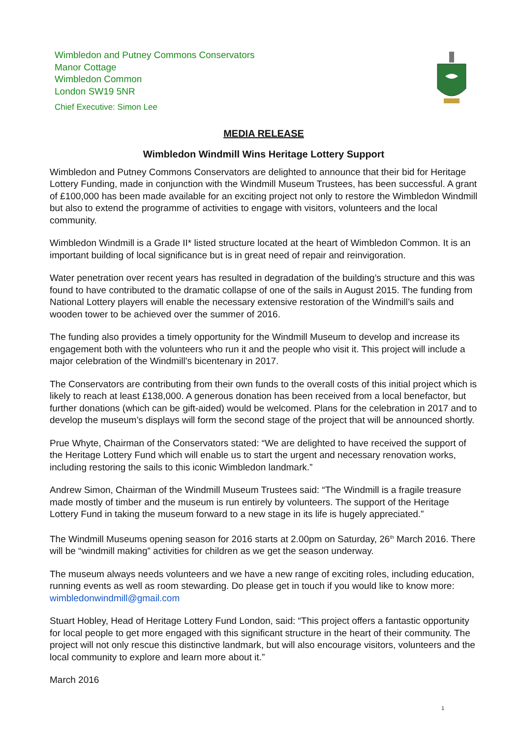Wimbledon and Putney Commons Conservators
Manor Cottage
Wimbledon Common
London SW19 5NR
Chief Executive: Simon Lee
MEDIA RELEASE
Wimbledon Windmill Wins Heritage Lottery Support
Wimbledon and Putney Commons Conservators are delighted to announce that their bid for Heritage Lottery Funding, made in conjunction with the Windmill Museum Trustees, has been successful. A grant of £100,000 has been made available for an exciting project not only to restore the Wimbledon Windmill but also to extend the programme of activities to engage with visitors, volunteers and the local community.
Wimbledon Windmill is a Grade II* listed structure located at the heart of Wimbledon Common. It is an important building of local significance but is in great need of repair and reinvigoration.
Water penetration over recent years has resulted in degradation of the building’s structure and this was found to have contributed to the dramatic collapse of one of the sails in August 2015. The funding from National Lottery players will enable the necessary extensive restoration of the Windmill’s sails and wooden tower to be achieved over the summer of 2016.
The funding also provides a timely opportunity for the Windmill Museum to develop and increase its engagement both with the volunteers who run it and the people who visit it. This project will include a major celebration of the Windmill’s bicentenary in 2017.
The Conservators are contributing from their own funds to the overall costs of this initial project which is likely to reach at least £138,000. A generous donation has been received from a local benefactor, but further donations (which can be gift-aided) would be welcomed. Plans for the celebration in 2017 and to develop the museum’s displays will form the second stage of the project that will be announced shortly.
Prue Whyte, Chairman of the Conservators stated: “We are delighted to have received the support of the Heritage Lottery Fund which will enable us to start the urgent and necessary renovation works, including restoring the sails to this iconic Wimbledon landmark.”
Andrew Simon, Chairman of the Windmill Museum Trustees said: “The Windmill is a fragile treasure made mostly of timber and the museum is run entirely by volunteers. The support of the Heritage Lottery Fund in taking the museum forward to a new stage in its life is hugely appreciated.”
The Windmill Museums opening season for 2016 starts at 2.00pm on Saturday, 26<sup>th</sup> March 2016. There will be “windmill making” activities for children as we get the season underway.
The museum always needs volunteers and we have a new range of exciting roles, including education, running events as well as room stewarding. Do please get in touch if you would like to know more: wimbledonwindmill@gmail.com
Stuart Hobley, Head of Heritage Lottery Fund London, said: “This project offers a fantastic opportunity for local people to get more engaged with this significant structure in the heart of their community. The project will not only rescue this distinctive landmark, but will also encourage visitors, volunteers and the local community to explore and learn more about it.”
March 2016
1